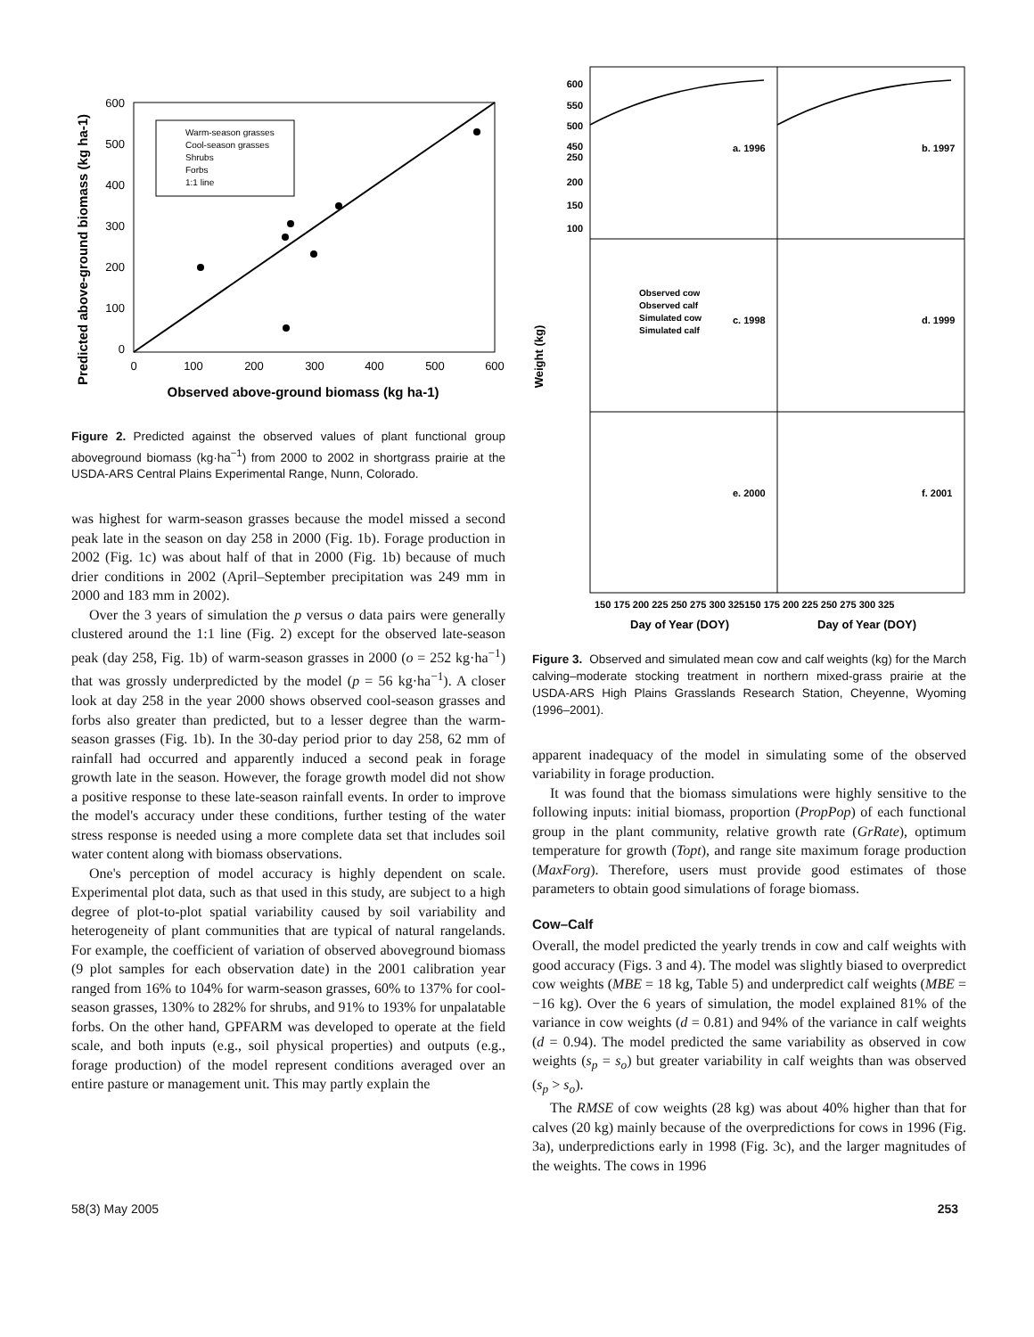Predicted above-ground biomass (kg ha-1)
600
500
400
300
200
100
0
0
100
200
300
400
500
600
Observed above-ground biomass (kg ha-1)
Warm-season grasses
Cool-season grasses
Shrubs
Forbs
1:1 line
Figure 2. Predicted against the observed values of plant functional group aboveground biomass (kg·ha<sup>−1</sup>) from 2000 to 2002 in shortgrass prairie at the USDA-ARS Central Plains Experimental Range, Nunn, Colorado.
was highest for warm-season grasses because the model missed a second peak late in the season on day 258 in 2000 (Fig. 1b). Forage production in 2002 (Fig. 1c) was about half of that in 2000 (Fig. 1b) because of much drier conditions in 2002 (April–September precipitation was 249 mm in 2000 and 183 mm in 2002).
Over the 3 years of simulation the p versus o data pairs were generally clustered around the 1:1 line (Fig. 2) except for the observed late-season peak (day 258, Fig. 1b) of warm-season grasses in 2000 (o = 252 kg·ha<sup>−1</sup>) that was grossly underpredicted by the model (p = 56 kg·ha<sup>−1</sup>). A closer look at day 258 in the year 2000 shows observed cool-season grasses and forbs also greater than predicted, but to a lesser degree than the warm-season grasses (Fig. 1b). In the 30-day period prior to day 258, 62 mm of rainfall had occurred and apparently induced a second peak in forage growth late in the season. However, the forage growth model did not show a positive response to these late-season rainfall events. In order to improve the model's accuracy under these conditions, further testing of the water stress response is needed using a more complete data set that includes soil water content along with biomass observations.
One's perception of model accuracy is highly dependent on scale. Experimental plot data, such as that used in this study, are subject to a high degree of plot-to-plot spatial variability caused by soil variability and heterogeneity of plant communities that are typical of natural rangelands. For example, the coefficient of variation of observed aboveground biomass (9 plot samples for each observation date) in the 2001 calibration year ranged from 16% to 104% for warm-season grasses, 60% to 137% for cool-season grasses, 130% to 282% for shrubs, and 91% to 193% for unpalatable forbs. On the other hand, GPFARM was developed to operate at the field scale, and both inputs (e.g., soil physical properties) and outputs (e.g., forage production) of the model represent conditions averaged over an entire pasture or management unit. This may partly explain the
Weight (kg)
a. 1996
b. 1997
c. 1998
d. 1999
e. 2000
f. 2001
Observed cow
Observed calf
Simulated cow
Simulated calf
600
550
500
450
250
200
150
100
150 175 200 225 250 275 300 325150 175 200 225 250 275 300 325
Day of Year (DOY)
Day of Year (DOY)
Figure 3. Observed and simulated mean cow and calf weights (kg) for the March calving–moderate stocking treatment in northern mixed-grass prairie at the USDA-ARS High Plains Grasslands Research Station, Cheyenne, Wyoming (1996–2001).
apparent inadequacy of the model in simulating some of the observed variability in forage production.
It was found that the biomass simulations were highly sensitive to the following inputs: initial biomass, proportion (PropPop) of each functional group in the plant community, relative growth rate (GrRate), optimum temperature for growth (Topt), and range site maximum forage production (MaxForg). Therefore, users must provide good estimates of those parameters to obtain good simulations of forage biomass.
Cow–Calf
Overall, the model predicted the yearly trends in cow and calf weights with good accuracy (Figs. 3 and 4). The model was slightly biased to overpredict cow weights (MBE = 18 kg, Table 5) and underpredict calf weights (MBE = −16 kg). Over the 6 years of simulation, the model explained 81% of the variance in cow weights (d = 0.81) and 94% of the variance in calf weights (d = 0.94). The model predicted the same variability as observed in cow weights (s<sub>p</sub> = s<sub>o</sub>) but greater variability in calf weights than was observed (s<sub>p</sub> > s<sub>o</sub>).
The RMSE of cow weights (28 kg) was about 40% higher than that for calves (20 kg) mainly because of the overpredictions for cows in 1996 (Fig. 3a), underpredictions early in 1998 (Fig. 3c), and the larger magnitudes of the weights. The cows in 1996
58(3) May 2005 253